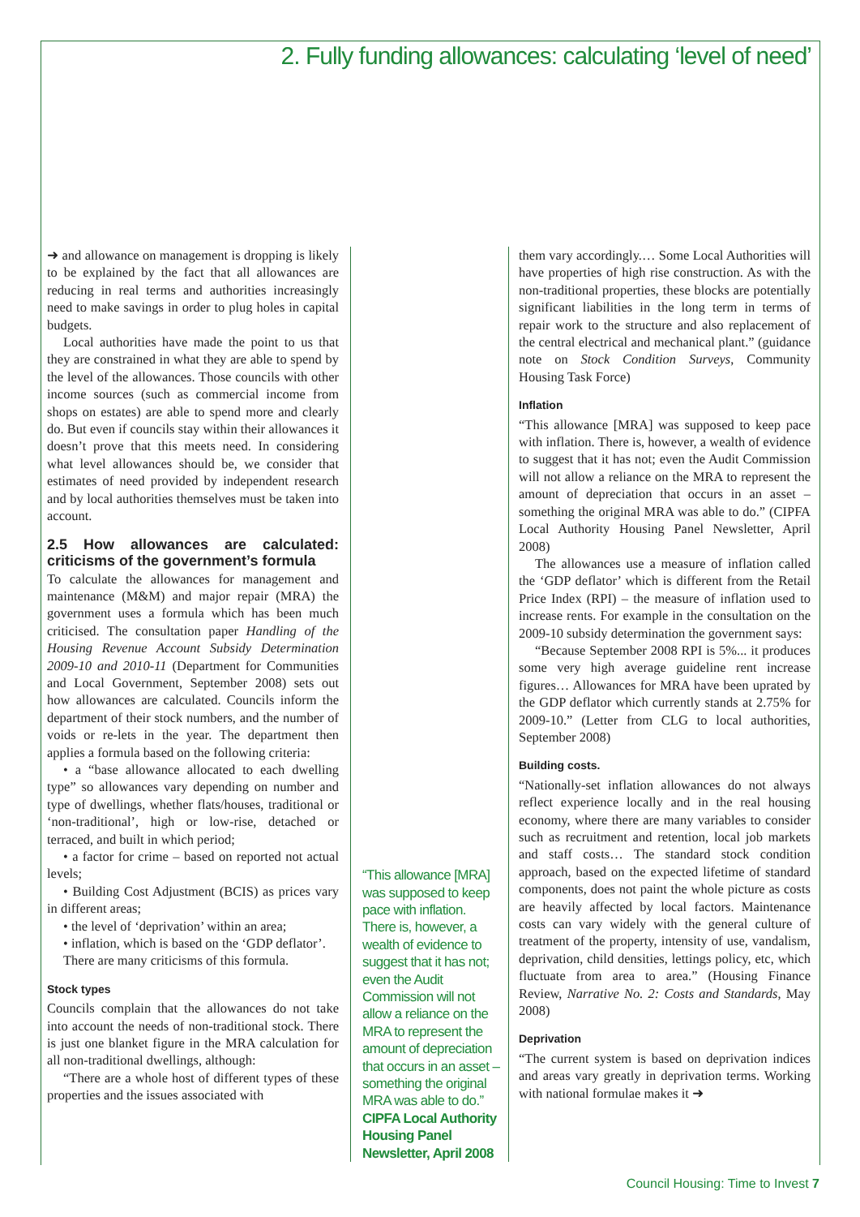2. Fully funding allowances: calculating ‘level of need’
➜ and allowance on management is dropping is likely to be explained by the fact that all allowances are reducing in real terms and authorities increasingly need to make savings in order to plug holes in capital budgets.
Local authorities have made the point to us that they are constrained in what they are able to spend by the level of the allowances. Those councils with other income sources (such as commercial income from shops on estates) are able to spend more and clearly do. But even if councils stay within their allowances it doesn’t prove that this meets need. In considering what level allowances should be, we consider that estimates of need provided by independent research and by local authorities themselves must be taken into account.
2.5 How allowances are calculated: criticisms of the government’s formula
To calculate the allowances for management and maintenance (M&M) and major repair (MRA) the government uses a formula which has been much criticised. The consultation paper Handling of the Housing Revenue Account Subsidy Determination 2009-10 and 2010-11 (Department for Communities and Local Government, September 2008) sets out how allowances are calculated. Councils inform the department of their stock numbers, and the number of voids or re-lets in the year. The department then applies a formula based on the following criteria:
• a “base allowance allocated to each dwelling type” so allowances vary depending on number and type of dwellings, whether flats/houses, traditional or ‘non-traditional’, high or low-rise, detached or terraced, and built in which period;
• a factor for crime – based on reported not actual levels;
• Building Cost Adjustment (BCIS) as prices vary in different areas;
• the level of ‘deprivation’ within an area;
• inflation, which is based on the ‘GDP deflator’.
There are many criticisms of this formula.
Stock types
Councils complain that the allowances do not take into account the needs of non-traditional stock. There is just one blanket figure in the MRA calculation for all non-traditional dwellings, although:
“There are a whole host of different types of these properties and the issues associated with
“This allowance [MRA] was supposed to keep pace with inflation. There is, however, a wealth of evidence to suggest that it has not; even the Audit Commission will not allow a reliance on the MRA to represent the amount of depreciation that occurs in an asset – something the original MRA was able to do.”
CIPFA Local Authority Housing Panel Newsletter, April 2008
them vary accordingly.… Some Local Authorities will have properties of high rise construction. As with the non-traditional properties, these blocks are potentially significant liabilities in the long term in terms of repair work to the structure and also replacement of the central electrical and mechanical plant.” (guidance note on Stock Condition Surveys, Community Housing Task Force)
Inflation
“This allowance [MRA] was supposed to keep pace with inflation. There is, however, a wealth of evidence to suggest that it has not; even the Audit Commission will not allow a reliance on the MRA to represent the amount of depreciation that occurs in an asset – something the original MRA was able to do.” (CIPFA Local Authority Housing Panel Newsletter, April 2008)
The allowances use a measure of inflation called the ‘GDP deflator’ which is different from the Retail Price Index (RPI) – the measure of inflation used to increase rents. For example in the consultation on the 2009-10 subsidy determination the government says:
“Because September 2008 RPI is 5%... it produces some very high average guideline rent increase figures… Allowances for MRA have been uprated by the GDP deflator which currently stands at 2.75% for 2009-10.” (Letter from CLG to local authorities, September 2008)
Building costs.
“Nationally-set inflation allowances do not always reflect experience locally and in the real housing economy, where there are many variables to consider such as recruitment and retention, local job markets and staff costs… The standard stock condition approach, based on the expected lifetime of standard components, does not paint the whole picture as costs are heavily affected by local factors. Maintenance costs can vary widely with the general culture of treatment of the property, intensity of use, vandalism, deprivation, child densities, lettings policy, etc, which fluctuate from area to area.” (Housing Finance Review, Narrative No. 2: Costs and Standards, May 2008)
Deprivation
“The current system is based on deprivation indices and areas vary greatly in deprivation terms. Working with national formulae makes it ➜
Council Housing: Time to Invest 7